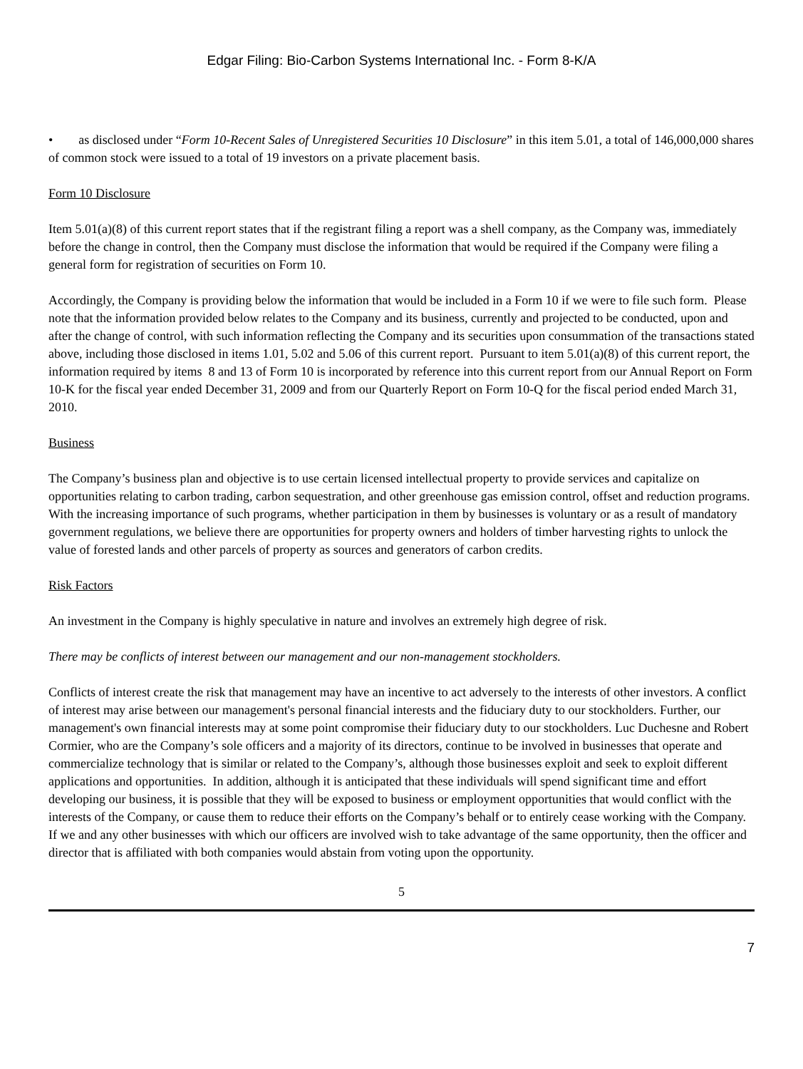Edgar Filing: Bio-Carbon Systems International Inc. - Form 8-K/A
• as disclosed under “Form 10-Recent Sales of Unregistered Securities 10 Disclosure” in this item 5.01, a total of 146,000,000 shares of common stock were issued to a total of 19 investors on a private placement basis.
Form 10 Disclosure
Item 5.01(a)(8) of this current report states that if the registrant filing a report was a shell company, as the Company was, immediately before the change in control, then the Company must disclose the information that would be required if the Company were filing a general form for registration of securities on Form 10.
Accordingly, the Company is providing below the information that would be included in a Form 10 if we were to file such form. Please note that the information provided below relates to the Company and its business, currently and projected to be conducted, upon and after the change of control, with such information reflecting the Company and its securities upon consummation of the transactions stated above, including those disclosed in items 1.01, 5.02 and 5.06 of this current report. Pursuant to item 5.01(a)(8) of this current report, the information required by items 8 and 13 of Form 10 is incorporated by reference into this current report from our Annual Report on Form 10-K for the fiscal year ended December 31, 2009 and from our Quarterly Report on Form 10-Q for the fiscal period ended March 31, 2010.
Business
The Company’s business plan and objective is to use certain licensed intellectual property to provide services and capitalize on opportunities relating to carbon trading, carbon sequestration, and other greenhouse gas emission control, offset and reduction programs. With the increasing importance of such programs, whether participation in them by businesses is voluntary or as a result of mandatory government regulations, we believe there are opportunities for property owners and holders of timber harvesting rights to unlock the value of forested lands and other parcels of property as sources and generators of carbon credits.
Risk Factors
An investment in the Company is highly speculative in nature and involves an extremely high degree of risk.
There may be conflicts of interest between our management and our non-management stockholders.
Conflicts of interest create the risk that management may have an incentive to act adversely to the interests of other investors. A conflict of interest may arise between our management's personal financial interests and the fiduciary duty to our stockholders. Further, our management's own financial interests may at some point compromise their fiduciary duty to our stockholders. Luc Duchesne and Robert Cormier, who are the Company’s sole officers and a majority of its directors, continue to be involved in businesses that operate and commercialize technology that is similar or related to the Company’s, although those businesses exploit and seek to exploit different applications and opportunities. In addition, although it is anticipated that these individuals will spend significant time and effort developing our business, it is possible that they will be exposed to business or employment opportunities that would conflict with the interests of the Company, or cause them to reduce their efforts on the Company’s behalf or to entirely cease working with the Company. If we and any other businesses with which our officers are involved wish to take advantage of the same opportunity, then the officer and director that is affiliated with both companies would abstain from voting upon the opportunity.
5
7